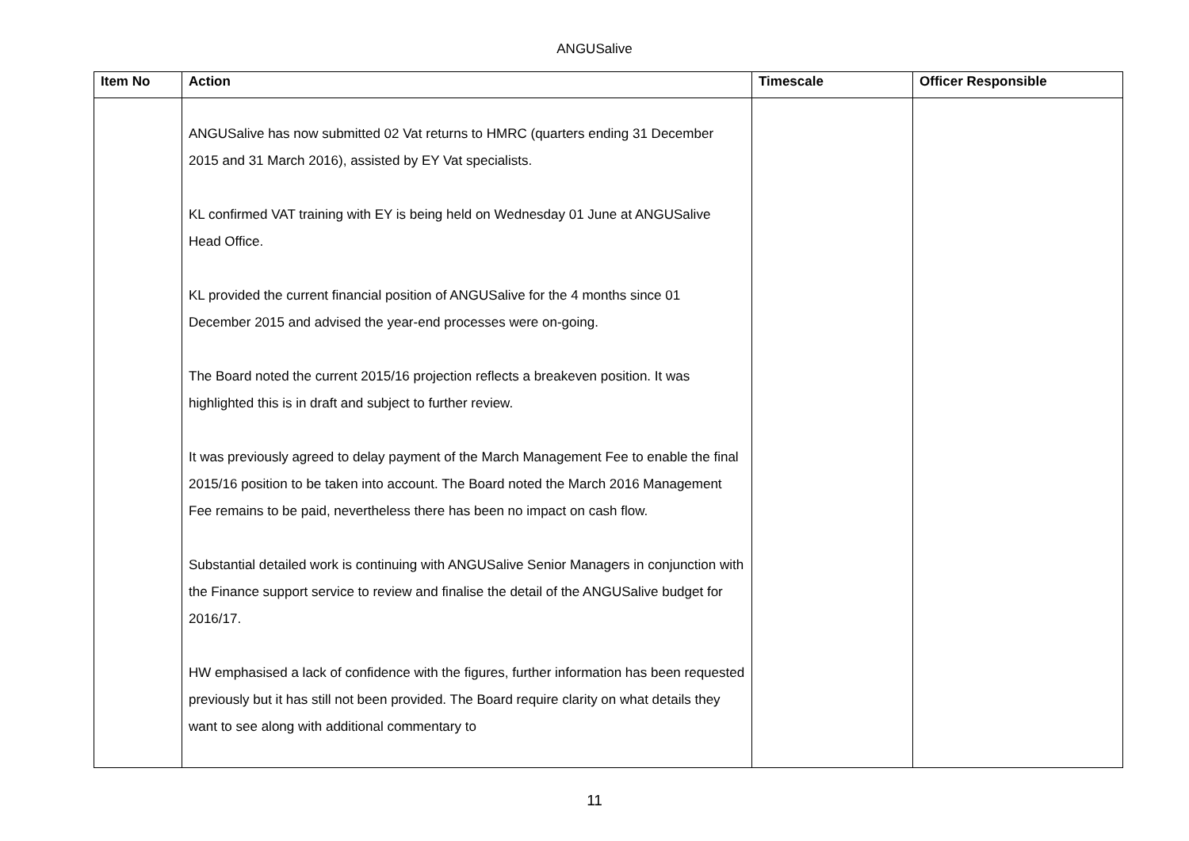ANGUSalive
| Item No | Action | Timescale | Officer Responsible |
| --- | --- | --- | --- |
| | ANGUSalive has now submitted 02 Vat returns to HMRC (quarters ending 31 December 2015 and 31 March 2016), assisted by EY Vat specialists. KL confirmed VAT training with EY is being held on Wednesday 01 June at ANGUSalive Head Office. KL provided the current financial position of ANGUSalive for the 4 months since 01 December 2015 and advised the year-end processes were on-going. The Board noted the current 2015/16 projection reflects a breakeven position. It was highlighted this is in draft and subject to further review. It was previously agreed to delay payment of the March Management Fee to enable the final 2015/16 position to be taken into account. The Board noted the March 2016 Management Fee remains to be paid, nevertheless there has been no impact on cash flow. Substantial detailed work is continuing with ANGUSalive Senior Managers in conjunction with the Finance support service to review and finalise the detail of the ANGUSalive budget for 2016/17. HW emphasised a lack of confidence with the figures, further information has been requested previously but it has still not been provided. The Board require clarity on what details they want to see along with additional commentary to | | |
11